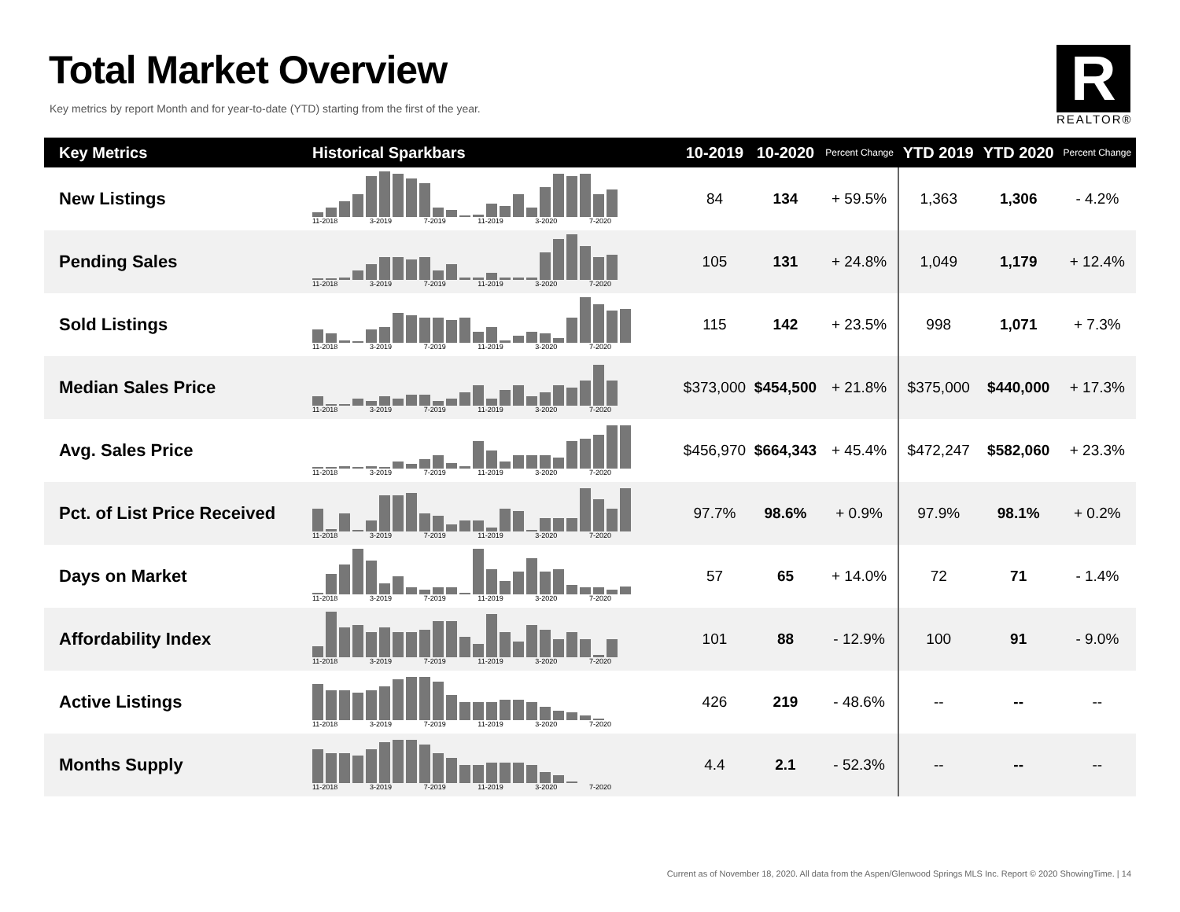Total Market Overview
Key metrics by report Month and for year-to-date (YTD) starting from the first of the year.
R
REALTOR®
| Key Metrics | Historical Sparkbars | 10-2019 | 10-2020 | Percent Change | YTD 2019 | YTD 2020 | Percent Change |
| --- | --- | --- | --- | --- | --- | --- | --- |
| New Listings | 11-2018 3-2019 7-2019 11-2019 3-2020 7-2020 | 84 | 134 | + 59.5% | 1,363 | 1,306 | - 4.2% |
| Pending Sales | 11-2018 3-2019 7-2019 11-2019 3-2020 7-2020 | 105 | 131 | + 24.8% | 1,049 | 1,179 | + 12.4% |
| Sold Listings | 11-2018 3-2019 7-2019 11-2019 3-2020 7-2020 | 115 | 142 | + 23.5% | 998 | 1,071 | + 7.3% |
| Median Sales Price | 11-2018 3-2019 7-2019 11-2019 3-2020 7-2020 | $373,000 | $454,500 | + 21.8% | $375,000 | $440,000 | + 17.3% |
| Avg. Sales Price | 11-2018 3-2019 7-2019 11-2019 3-2020 7-2020 | $456,970 | $664,343 | + 45.4% | $472,247 | $582,060 | + 23.3% |
| Pct. of List Price Received | 11-2018 3-2019 7-2019 11-2019 3-2020 7-2020 | 97.7% | 98.6% | + 0.9% | 97.9% | 98.1% | + 0.2% |
| Days on Market | 11-2018 3-2019 7-2019 11-2019 3-2020 7-2020 | 57 | 65 | + 14.0% | 72 | 71 | - 1.4% |
| Affordability Index | 11-2018 3-2019 7-2019 11-2019 3-2020 7-2020 | 101 | 88 | - 12.9% | 100 | 91 | - 9.0% |
| Active Listings | 11-2018 3-2019 7-2019 11-2019 3-2020 7-2020 | 426 | 219 | - 48.6% | -- | -- | -- |
| Months Supply | 11-2018 3-2019 7-2019 11-2019 3-2020 7-2020 | 4.4 | 2.1 | - 52.3% | -- | -- | -- |
Current as of November 18, 2020. All data from the Aspen/Glenwood Springs MLS Inc. Report © 2020 ShowingTime. | 14